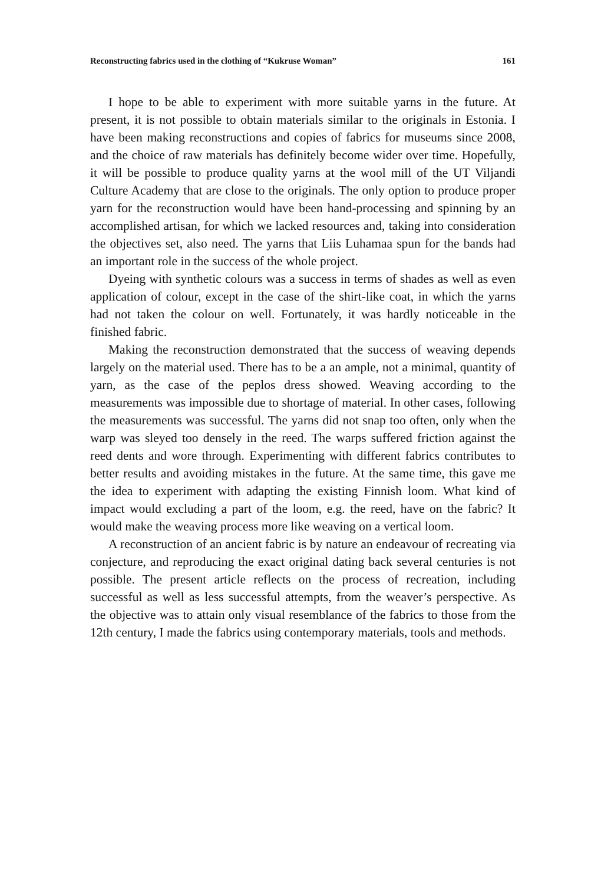Reconstructing fabrics used in the clothing of “Kukruse Woman” 161
I hope to be able to experiment with more suitable yarns in the future. At present, it is not possible to obtain materials similar to the originals in Estonia. I have been making reconstructions and copies of fabrics for museums since 2008, and the choice of raw materials has definitely become wider over time. Hopefully, it will be possible to produce quality yarns at the wool mill of the UT Viljandi Culture Academy that are close to the originals. The only option to produce proper yarn for the reconstruction would have been hand-processing and spinning by an accomplished artisan, for which we lacked resources and, taking into consideration the objectives set, also need. The yarns that Liis Luhamaa spun for the bands had an important role in the success of the whole project.
Dyeing with synthetic colours was a success in terms of shades as well as even application of colour, except in the case of the shirt-like coat, in which the yarns had not taken the colour on well. Fortunately, it was hardly noticeable in the finished fabric.
Making the reconstruction demonstrated that the success of weaving depends largely on the material used. There has to be a an ample, not a minimal, quantity of yarn, as the case of the peplos dress showed. Weaving according to the measurements was impossible due to shortage of material. In other cases, following the measurements was successful. The yarns did not snap too often, only when the warp was sleyed too densely in the reed. The warps suffered friction against the reed dents and wore through. Experimenting with different fabrics contributes to better results and avoiding mistakes in the future. At the same time, this gave me the idea to experiment with adapting the existing Finnish loom. What kind of impact would excluding a part of the loom, e.g. the reed, have on the fabric? It would make the weaving process more like weaving on a vertical loom.
A reconstruction of an ancient fabric is by nature an endeavour of recreating via conjecture, and reproducing the exact original dating back several centuries is not possible. The present article reflects on the process of recreation, including successful as well as less successful attempts, from the weaver’s perspective. As the objective was to attain only visual resemblance of the fabrics to those from the 12th century, I made the fabrics using contemporary materials, tools and methods.